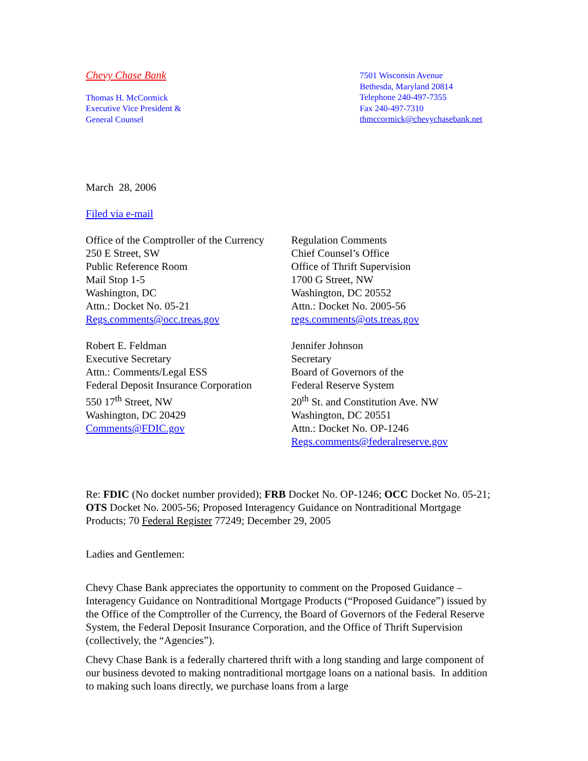Chevy Chase Bank
Thomas H. McCormick
Executive Vice President &
General Counsel
7501 Wisconsin Avenue
Bethesda, Maryland 20814
Telephone 240-497-7355
Fax 240-497-7310
thmccormick@chevychasebank.net
March 28, 2006
Filed via e-mail
Office of the Comptroller of the Currency
250 E Street, SW
Public Reference Room
Mail Stop 1-5
Washington, DC
Attn.: Docket No. 05-21
Regs.comments@occ.treas.gov
Regulation Comments
Chief Counsel’s Office
Office of Thrift Supervision
1700 G Street, NW
Washington, DC 20552
Attn.: Docket No. 2005-56
regs.comments@ots.treas.gov
Robert E. Feldman
Executive Secretary
Attn.: Comments/Legal ESS
Federal Deposit Insurance Corporation
550 17<sup>th</sup> Street, NW
Washington, DC 20429
Comments@FDIC.gov
Jennifer Johnson
Secretary
Board of Governors of the
Federal Reserve System
20<sup>th</sup> St. and Constitution Ave. NW
Washington, DC 20551
Attn.: Docket No. OP-1246
Regs.comments@federalreserve.gov
Re: FDIC (No docket number provided); FRB Docket No. OP-1246; OCC Docket No. 05-21; OTS Docket No. 2005-56; Proposed Interagency Guidance on Nontraditional Mortgage Products; 70 Federal Register 77249; December 29, 2005
Ladies and Gentlemen:
Chevy Chase Bank appreciates the opportunity to comment on the Proposed Guidance – Interagency Guidance on Nontraditional Mortgage Products (“Proposed Guidance”) issued by the Office of the Comptroller of the Currency, the Board of Governors of the Federal Reserve System, the Federal Deposit Insurance Corporation, and the Office of Thrift Supervision (collectively, the “Agencies”).
Chevy Chase Bank is a federally chartered thrift with a long standing and large component of our business devoted to making nontraditional mortgage loans on a national basis. In addition to making such loans directly, we purchase loans from a large